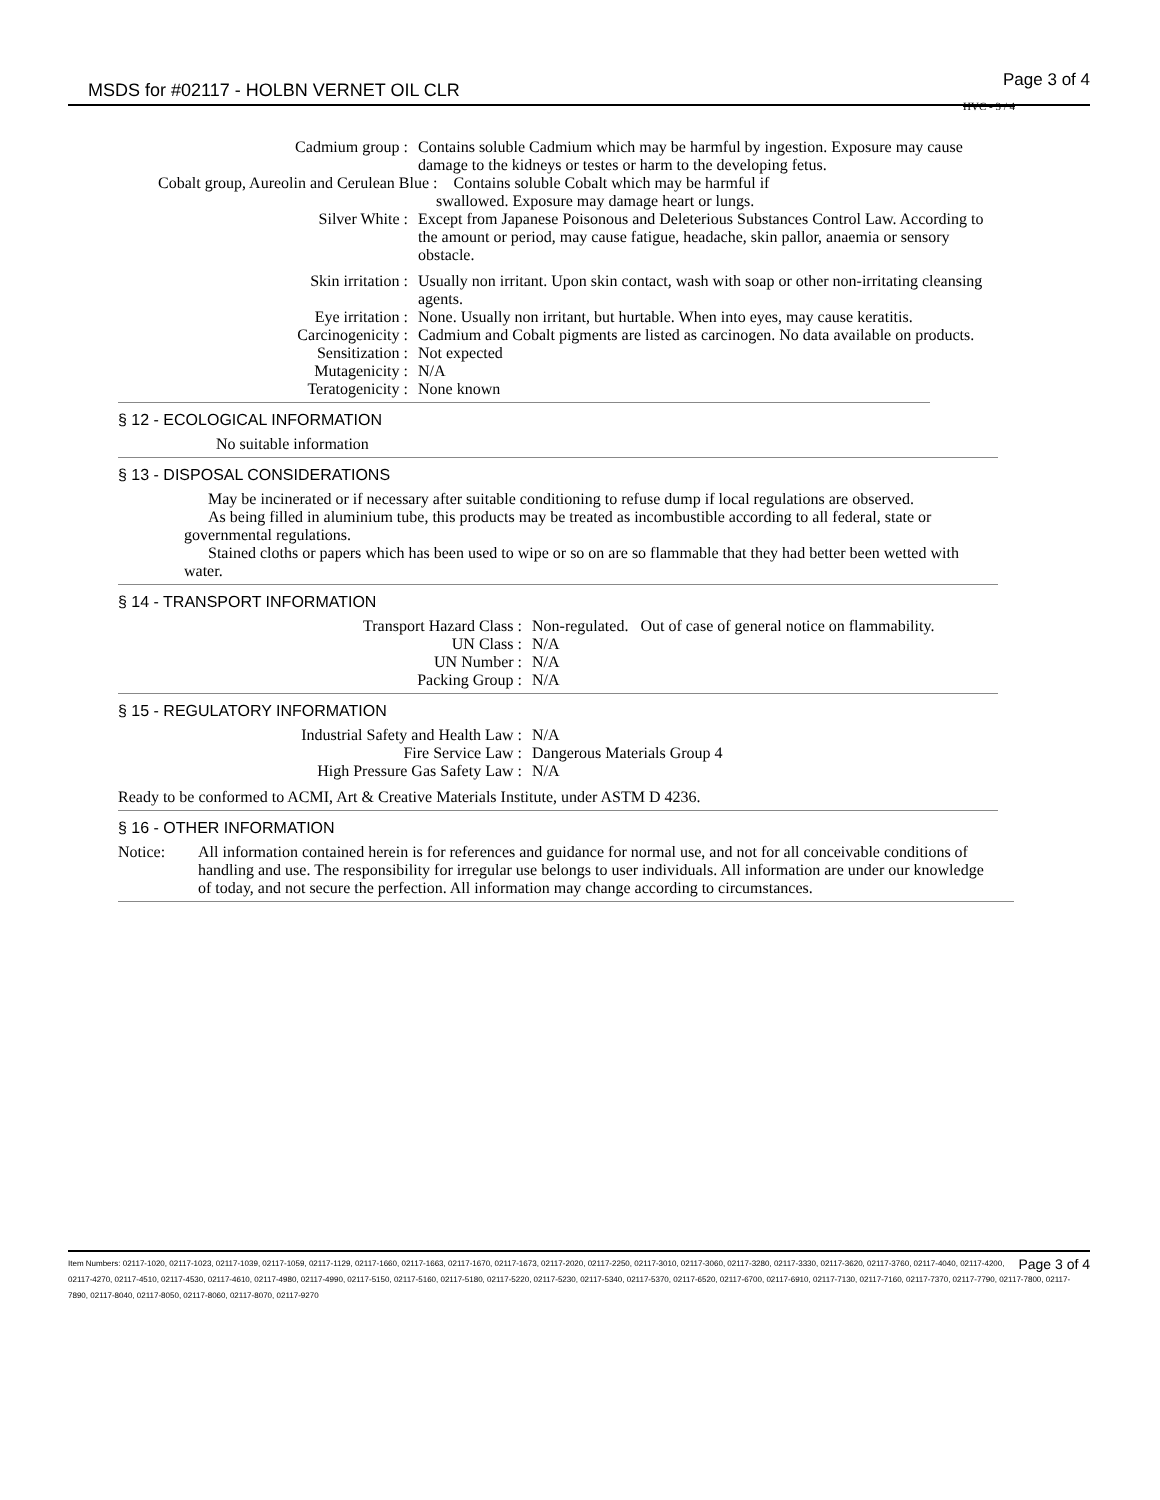MSDS for #02117 - HOLBN VERNET OIL CLR Page 3 of 4
HVC - 3 / 4
| Cadmium group : | Contains soluble Cadmium which may be harmful by ingestion. Exposure may cause damage to the kidneys or testes or harm to the developing fetus. |
| Cobalt group, Aureolin and Cerulean Blue : Contains soluble Cobalt which may be harmful if swallowed. Exposure may damage heart or lungs. | |
| Silver White : | Except from Japanese Poisonous and Deleterious Substances Control Law. According to the amount or period, may cause fatigue, headache, skin pallor, anaemia or sensory obstacle. |
| Skin irritation : | Usually non irritant. Upon skin contact, wash with soap or other non-irritating cleansing agents. |
| Eye irritation : | None. Usually non irritant, but hurtable. When into eyes, may cause keratitis. |
| Carcinogenicity : | Cadmium and Cobalt pigments are listed as carcinogen. No data available on products. |
| Sensitization : | Not expected |
| Mutagenicity : | N/A |
| Teratogenicity : | None known |
§ 12 - ECOLOGICAL INFORMATION
No suitable information
§ 13 - DISPOSAL CONSIDERATIONS
May be incinerated or if necessary after suitable conditioning to refuse dump if local regulations are observed.
As being filled in aluminium tube, this products may be treated as incombustible according to all federal, state or governmental regulations.
Stained cloths or papers which has been used to wipe or so on are so flammable that they had better been wetted with water.
§ 14 - TRANSPORT INFORMATION
| Transport Hazard Class : | Non-regulated. Out of case of general notice on flammability. |
| UN Class : | N/A |
| UN Number : | N/A |
| Packing Group : | N/A |
§ 15 - REGULATORY INFORMATION
| Industrial Safety and Health Law : | N/A |
| Fire Service Law : | Dangerous Materials Group 4 |
| High Pressure Gas Safety Law : | N/A |
Ready to be conformed to ACMI, Art & Creative Materials Institute, under ASTM D 4236.
§ 16 - OTHER INFORMATION
| Notice: | All information contained herein is for references and guidance for normal use, and not for all conceivable conditions of handling and use. The responsibility for irregular use belongs to user individuals. All information are under our knowledge of today, and not secure the perfection. All information may change according to circumstances. |
Page 3 of 4 Item Numbers: 02117-1020, 02117-1023, 02117-1039, 02117-1059, 02117-1129, 02117-1660, 02117-1663, 02117-1670, 02117-1673, 02117-2020, 02117-2250, 02117-3010, 02117-3060, 02117-3280, 02117-3330, 02117-3620, 02117-3760, 02117-4040, 02117-4200, 02117-4270, 02117-4510, 02117-4530, 02117-4610, 02117-4980, 02117-4990, 02117-5150, 02117-5160, 02117-5180, 02117-5220, 02117-5230, 02117-5340, 02117-5370, 02117-6520, 02117-6700, 02117-6910, 02117-7130, 02117-7160, 02117-7370, 02117-7790, 02117-7800, 02117-7890, 02117-8040, 02117-8050, 02117-8060, 02117-8070, 02117-9270